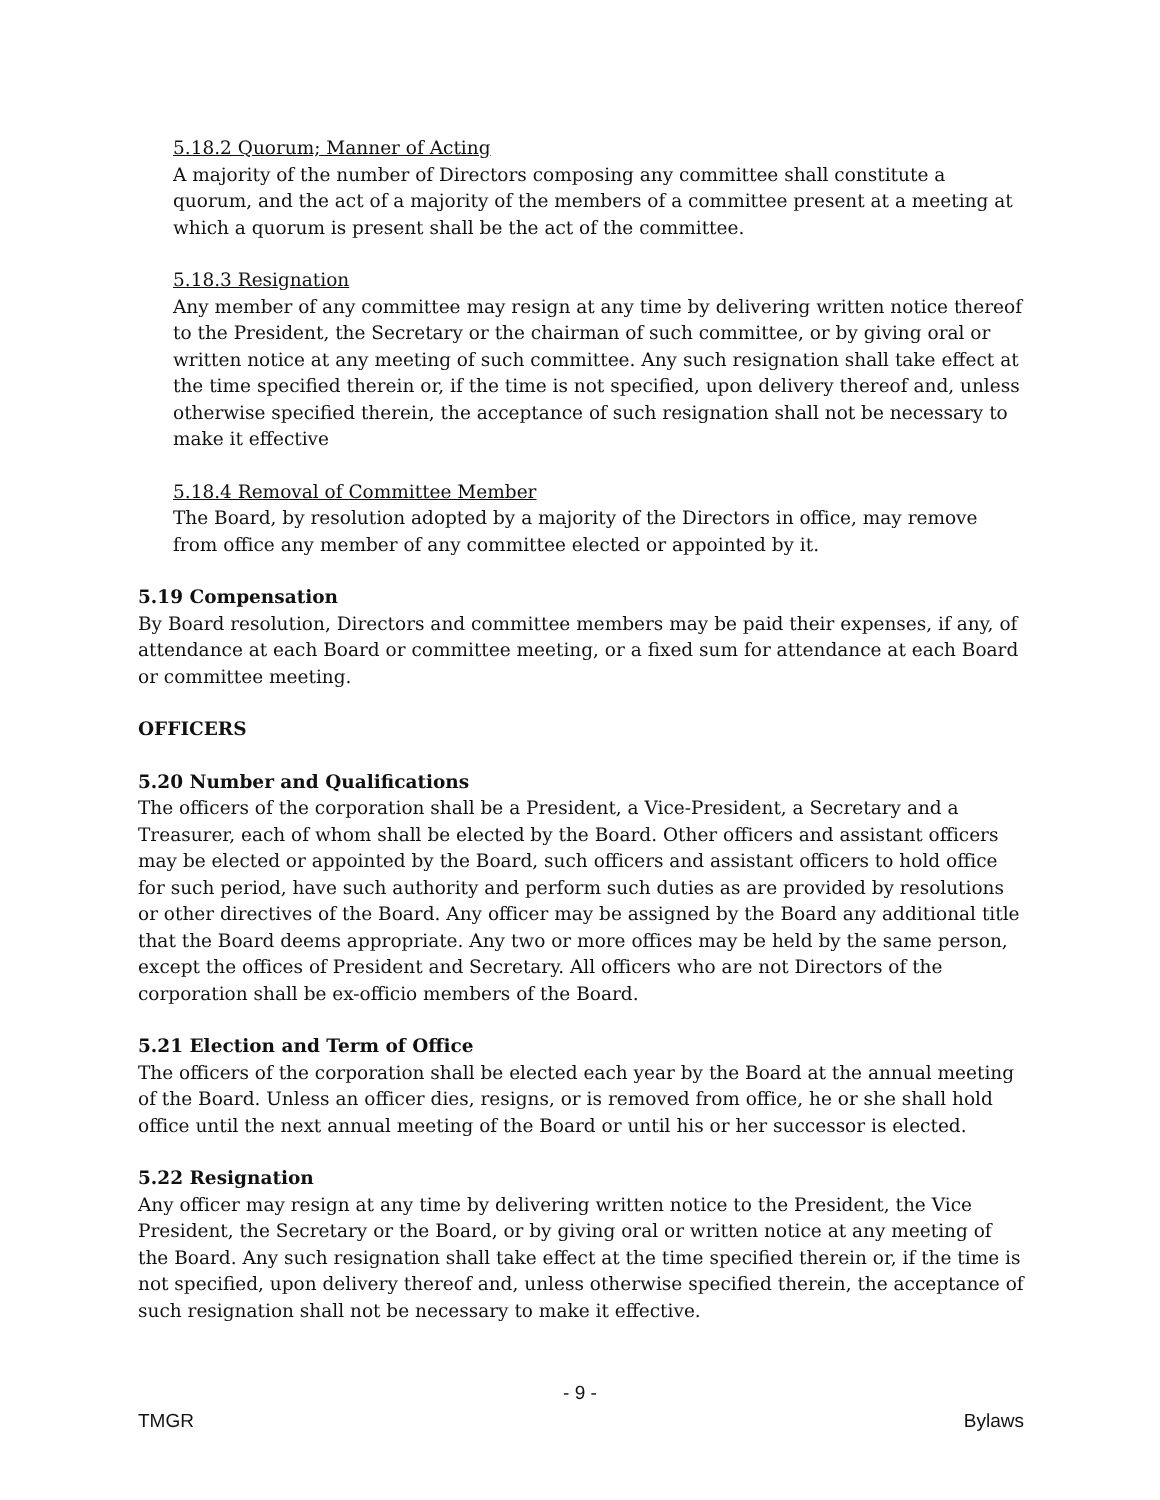5.18.2 Quorum; Manner of Acting
A majority of the number of Directors composing any committee shall constitute a quorum, and the act of a majority of the members of a committee present at a meeting at which a quorum is present shall be the act of the committee.
5.18.3 Resignation
Any member of any committee may resign at any time by delivering written notice thereof to the President, the Secretary or the chairman of such committee, or by giving oral or written notice at any meeting of such committee. Any such resignation shall take effect at the time specified therein or, if the time is not specified, upon delivery thereof and, unless otherwise specified therein, the acceptance of such resignation shall not be necessary to make it effective
5.18.4 Removal of Committee Member
The Board, by resolution adopted by a majority of the Directors in office, may remove from office any member of any committee elected or appointed by it.
5.19 Compensation
By Board resolution, Directors and committee members may be paid their expenses, if any, of attendance at each Board or committee meeting, or a fixed sum for attendance at each Board or committee meeting.
OFFICERS
5.20 Number and Qualifications
The officers of the corporation shall be a President, a Vice-President, a Secretary and a Treasurer, each of whom shall be elected by the Board. Other officers and assistant officers may be elected or appointed by the Board, such officers and assistant officers to hold office for such period, have such authority and perform such duties as are provided by resolutions or other directives of the Board. Any officer may be assigned by the Board any additional title that the Board deems appropriate. Any two or more offices may be held by the same person, except the offices of President and Secretary. All officers who are not Directors of the corporation shall be ex-officio members of the Board.
5.21 Election and Term of Office
The officers of the corporation shall be elected each year by the Board at the annual meeting of the Board. Unless an officer dies, resigns, or is removed from office, he or she shall hold office until the next annual meeting of the Board or until his or her successor is elected.
5.22 Resignation
Any officer may resign at any time by delivering written notice to the President, the Vice President, the Secretary or the Board, or by giving oral or written notice at any meeting of the Board. Any such resignation shall take effect at the time specified therein or, if the time is not specified, upon delivery thereof and, unless otherwise specified therein, the acceptance of such resignation shall not be necessary to make it effective.
- 9 -
TMGR Bylaws